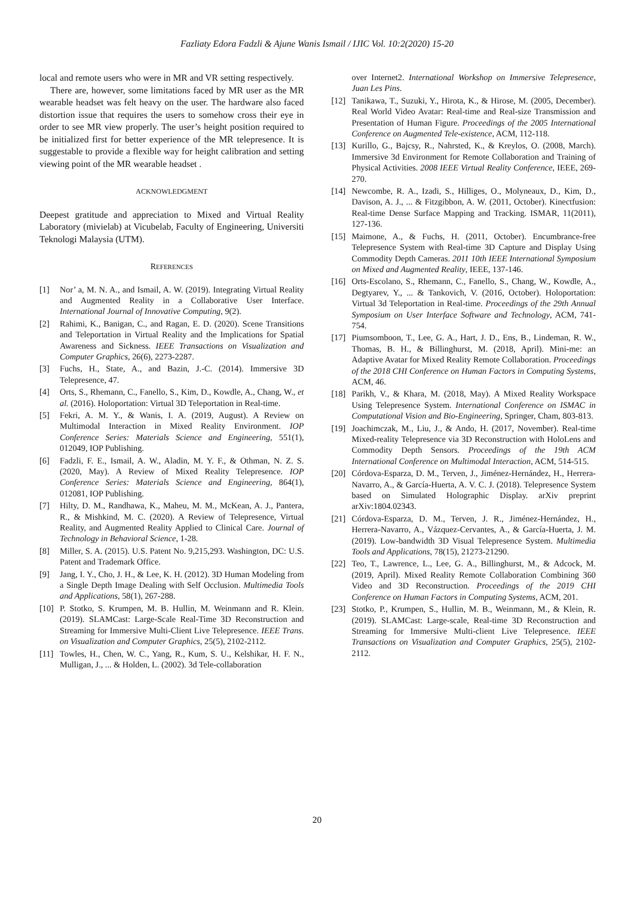Fazliaty Edora Fadzli & Ajune Wanis Ismail / IJIC Vol. 10:2(2020) 15-20
local and remote users who were in MR and VR setting respectively.
There are, however, some limitations faced by MR user as the MR wearable headset was felt heavy on the user. The hardware also faced distortion issue that requires the users to somehow cross their eye in order to see MR view properly. The user’s height position required to be initialized first for better experience of the MR telepresence. It is suggestable to provide a flexible way for height calibration and setting viewing point of the MR wearable headset .
ACKNOWLEDGMENT
Deepest gratitude and appreciation to Mixed and Virtual Reality Laboratory (mivielab) at Vicubelab, Faculty of Engineering, Universiti Teknologi Malaysia (UTM).
REFERENCES
[1] Nor’ a, M. N. A., and Ismail, A. W. (2019). Integrating Virtual Reality and Augmented Reality in a Collaborative User Interface. International Journal of Innovative Computing, 9(2).
[2] Rahimi, K., Banigan, C., and Ragan, E. D. (2020). Scene Transitions and Teleportation in Virtual Reality and the Implications for Spatial Awareness and Sickness. IEEE Transactions on Visualization and Computer Graphics, 26(6), 2273-2287.
[3] Fuchs, H., State, A., and Bazin, J.-C. (2014). Immersive 3D Telepresence, 47.
[4] Orts, S., Rhemann, C., Fanello, S., Kim, D., Kowdle, A., Chang, W., et al. (2016). Holoportation: Virtual 3D Teleportation in Real-time.
[5] Fekri, A. M. Y., & Wanis, I. A. (2019, August). A Review on Multimodal Interaction in Mixed Reality Environment. IOP Conference Series: Materials Science and Engineering, 551(1), 012049, IOP Publishing.
[6] Fadzli, F. E., Ismail, A. W., Aladin, M. Y. F., & Othman, N. Z. S. (2020, May). A Review of Mixed Reality Telepresence. IOP Conference Series: Materials Science and Engineering, 864(1), 012081, IOP Publishing.
[7] Hilty, D. M., Randhawa, K., Maheu, M. M., McKean, A. J., Pantera, R., & Mishkind, M. C. (2020). A Review of Telepresence, Virtual Reality, and Augmented Reality Applied to Clinical Care. Journal of Technology in Behavioral Science, 1-28.
[8] Miller, S. A. (2015). U.S. Patent No. 9,215,293. Washington, DC: U.S. Patent and Trademark Office.
[9] Jang, I. Y., Cho, J. H., & Lee, K. H. (2012). 3D Human Modeling from a Single Depth Image Dealing with Self Occlusion. Multimedia Tools and Applications, 58(1), 267-288.
[10] P. Stotko, S. Krumpen, M. B. Hullin, M. Weinmann and R. Klein. (2019). SLAMCast: Large-Scale Real-Time 3D Reconstruction and Streaming for Immersive Multi-Client Live Telepresence. IEEE Trans. on Visualization and Computer Graphics, 25(5), 2102-2112.
[11] Towles, H., Chen, W. C., Yang, R., Kum, S. U., Kelshikar, H. F. N., Mulligan, J., ... & Holden, L. (2002). 3d Tele-collaboration
over Internet2. International Workshop on Immersive Telepresence, Juan Les Pins.
[12] Tanikawa, T., Suzuki, Y., Hirota, K., & Hirose, M. (2005, December). Real World Video Avatar: Real-time and Real-size Transmission and Presentation of Human Figure. Proceedings of the 2005 International Conference on Augmented Tele-existence, ACM, 112-118.
[13] Kurillo, G., Bajcsy, R., Nahrsted, K., & Kreylos, O. (2008, March). Immersive 3d Environment for Remote Collaboration and Training of Physical Activities. 2008 IEEE Virtual Reality Conference, IEEE, 269-270.
[14] Newcombe, R. A., Izadi, S., Hilliges, O., Molyneaux, D., Kim, D., Davison, A. J., ... & Fitzgibbon, A. W. (2011, October). Kinectfusion: Real-time Dense Surface Mapping and Tracking. ISMAR, 11(2011), 127-136.
[15] Maimone, A., & Fuchs, H. (2011, October). Encumbrance-free Telepresence System with Real-time 3D Capture and Display Using Commodity Depth Cameras. 2011 10th IEEE International Symposium on Mixed and Augmented Reality, IEEE, 137-146.
[16] Orts-Escolano, S., Rhemann, C., Fanello, S., Chang, W., Kowdle, A., Degtyarev, Y., ... & Tankovich, V. (2016, October). Holoportation: Virtual 3d Teleportation in Real-time. Proceedings of the 29th Annual Symposium on User Interface Software and Technology, ACM, 741-754.
[17] Piumsomboon, T., Lee, G. A., Hart, J. D., Ens, B., Lindeman, R. W., Thomas, B. H., & Billinghurst, M. (2018, April). Mini-me: an Adaptive Avatar for Mixed Reality Remote Collaboration. Proceedings of the 2018 CHI Conference on Human Factors in Computing Systems, ACM, 46.
[18] Parikh, V., & Khara, M. (2018, May). A Mixed Reality Workspace Using Telepresence System. International Conference on ISMAC in Computational Vision and Bio-Engineering, Springer, Cham, 803-813.
[19] Joachimczak, M., Liu, J., & Ando, H. (2017, November). Real-time Mixed-reality Telepresence via 3D Reconstruction with HoloLens and Commodity Depth Sensors. Proceedings of the 19th ACM International Conference on Multimodal Interaction, ACM, 514-515.
[20] Córdova-Esparza, D. M., Terven, J., Jiménez-Hernández, H., Herrera-Navarro, A., & García-Huerta, A. V. C. J. (2018). Telepresence System based on Simulated Holographic Display. arXiv preprint arXiv:1804.02343.
[21] Córdova-Esparza, D. M., Terven, J. R., Jiménez-Hernández, H., Herrera-Navarro, A., Vázquez-Cervantes, A., & García-Huerta, J. M. (2019). Low-bandwidth 3D Visual Telepresence System. Multimedia Tools and Applications, 78(15), 21273-21290.
[22] Teo, T., Lawrence, L., Lee, G. A., Billinghurst, M., & Adcock, M. (2019, April). Mixed Reality Remote Collaboration Combining 360 Video and 3D Reconstruction. Proceedings of the 2019 CHI Conference on Human Factors in Computing Systems, ACM, 201.
[23] Stotko, P., Krumpen, S., Hullin, M. B., Weinmann, M., & Klein, R. (2019). SLAMCast: Large-scale, Real-time 3D Reconstruction and Streaming for Immersive Multi-client Live Telepresence. IEEE Transactions on Visualization and Computer Graphics, 25(5), 2102-2112.
20